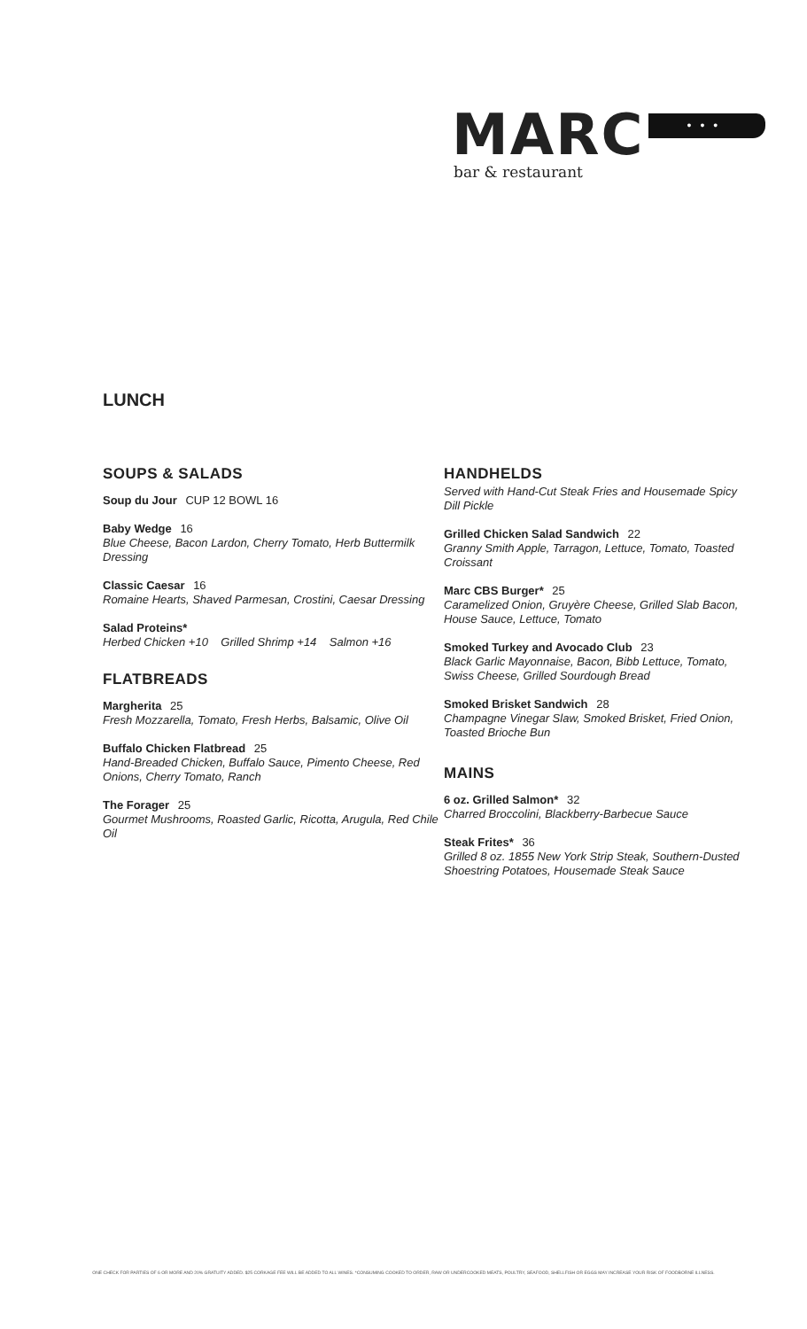MARC •••
bar & restaurant
LUNCH
SOUPS & SALADS
Soup du Jour CUP 12 BOWL 16
Baby Wedge 16
Blue Cheese, Bacon Lardon, Cherry Tomato, Herb Buttermilk Dressing
Classic Caesar 16
Romaine Hearts, Shaved Parmesan, Crostini, Caesar Dressing
Salad Proteins*
Herbed Chicken +10 Grilled Shrimp +14 Salmon +16
FLATBREADS
Margherita 25
Fresh Mozzarella, Tomato, Fresh Herbs, Balsamic, Olive Oil
Buffalo Chicken Flatbread 25
Hand-Breaded Chicken, Buffalo Sauce, Pimento Cheese, Red Onions, Cherry Tomato, Ranch
The Forager 25
Gourmet Mushrooms, Roasted Garlic, Ricotta, Arugula, Red Chile Oil
HANDHELDS
Served with Hand-Cut Steak Fries and Housemade Spicy Dill Pickle
Grilled Chicken Salad Sandwich 22
Granny Smith Apple, Tarragon, Lettuce, Tomato, Toasted Croissant
Marc CBS Burger* 25
Caramelized Onion, Gruyère Cheese, Grilled Slab Bacon, House Sauce, Lettuce, Tomato
Smoked Turkey and Avocado Club 23
Black Garlic Mayonnaise, Bacon, Bibb Lettuce, Tomato, Swiss Cheese, Grilled Sourdough Bread
Smoked Brisket Sandwich 28
Champagne Vinegar Slaw, Smoked Brisket, Fried Onion, Toasted Brioche Bun
MAINS
6 oz. Grilled Salmon* 32
Charred Broccolini, Blackberry-Barbecue Sauce
Steak Frites* 36
Grilled 8 oz. 1855 New York Strip Steak, Southern-Dusted Shoestring Potatoes, Housemade Steak Sauce
ONE CHECK FOR PARTIES OF 6 OR MORE AND 20% GRATUITY ADDED. $25 CORKAGE FEE WILL BE ADDED TO ALL WINES. *CONSUMING COOKED TO ORDER, RAW OR UNDERCOOKED MEATS, POULTRY, SEAFOOD, SHELLFISH OR EGGS MAY INCREASE YOUR RISK OF FOODBORNE ILLNESS.